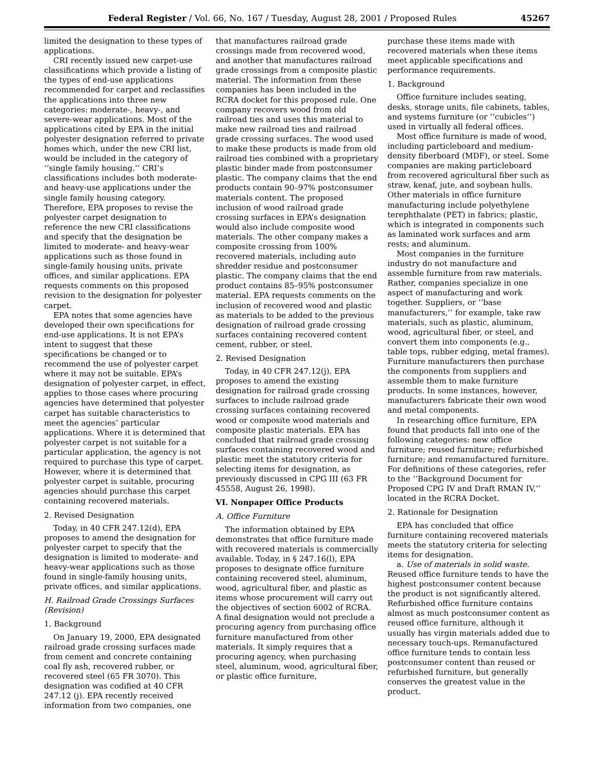Federal Register / Vol. 66, No. 167 / Tuesday, August 28, 2001 / Proposed Rules 45267
limited the designation to these types of applications.
CRI recently issued new carpet-use classifications which provide a listing of the types of end-use applications recommended for carpet and reclassifies the applications into three new categories: moderate-, heavy-, and severe-wear applications. Most of the applications cited by EPA in the initial polyester designation referred to private homes which, under the new CRI list, would be included in the category of ‘‘single family housing.’’ CRI’s classifications includes both moderate- and heavy-use applications under the single family housing category. Therefore, EPA proposes to revise the polyester carpet designation to reference the new CRI classifications and specify that the designation be limited to moderate- and heavy-wear applications such as those found in single-family housing units, private offices, and similar applications. EPA requests comments on this proposed revision to the designation for polyester carpet.
EPA notes that some agencies have developed their own specifications for end-use applications. It is not EPA’s intent to suggest that these specifications be changed or to recommend the use of polyester carpet where it may not be suitable. EPA’s designation of polyester carpet, in effect, applies to those cases where procuring agencies have determined that polyester carpet has suitable characteristics to meet the agencies’ particular applications. Where it is determined that polyester carpet is not suitable for a particular application, the agency is not required to purchase this type of carpet. However, where it is determined that polyester carpet is suitable, procuring agencies should purchase this carpet containing recovered materials.
2. Revised Designation
Today, in 40 CFR 247.12(d), EPA proposes to amend the designation for polyester carpet to specify that the designation is limited to moderate- and heavy-wear applications such as those found in single-family housing units, private offices, and similar applications.
H. Railroad Grade Crossings Surfaces (Revision)
1. Background
On January 19, 2000, EPA designated railroad grade crossing surfaces made from cement and concrete containing coal fly ash, recovered rubber, or recovered steel (65 FR 3070). This designation was codified at 40 CFR 247.12 (j). EPA recently received information from two companies, one
that manufactures railroad grade crossings made from recovered wood, and another that manufactures railroad grade crossings from a composite plastic material. The information from these companies has been included in the RCRA docket for this proposed rule. One company recovers wood from old railroad ties and uses this material to make new railroad ties and railroad grade crossing surfaces. The wood used to make these products is made from old railroad ties combined with a proprietary plastic binder made from postconsumer plastic. The company claims that the end products contain 90–97% postconsumer materials content. The proposed inclusion of wood railroad grade crossing surfaces in EPA’s designation would also include composite wood materials. The other company makes a composite crossing from 100% recovered materials, including auto shredder residue and postconsumer plastic. The company claims that the end product contains 85–95% postconsumer material. EPA requests comments on the inclusion of recovered wood and plastic as materials to be added to the previous designation of railroad grade crossing surfaces containing recovered content cement, rubber, or steel.
2. Revised Designation
Today, in 40 CFR 247.12(j), EPA proposes to amend the existing designation for railroad grade crossing surfaces to include railroad grade crossing surfaces containing recovered wood or composite wood materials and composite plastic materials. EPA has concluded that railroad grade crossing surfaces containing recovered wood and plastic meet the statutory criteria for selecting items for designation, as previously discussed in CPG III (63 FR 45558, August 26, 1998).
VI. Nonpaper Office Products
A. Office Furniture
The information obtained by EPA demonstrates that office furniture made with recovered materials is commercially available. Today, in § 247.16(l), EPA proposes to designate office furniture containing recovered steel, aluminum, wood, agricultural fiber, and plastic as items whose procurement will carry out the objectives of section 6002 of RCRA. A final designation would not preclude a procuring agency from purchasing office furniture manufactured from other materials. It simply requires that a procuring agency, when purchasing steel, aluminum, wood, agricultural fiber, or plastic office furniture,
purchase these items made with recovered materials when these items meet applicable specifications and performance requirements.
1. Background
Office furniture includes seating, desks, storage units, file cabinets, tables, and systems furniture (or ‘‘cubicles’’) used in virtually all federal offices.
Most office furniture is made of wood, including particleboard and medium-density fiberboard (MDF), or steel. Some companies are making particleboard from recovered agricultural fiber such as straw, kenaf, jute, and soybean hulls. Other materials in office furniture manufacturing include polyethylene terephthalate (PET) in fabrics; plastic, which is integrated in components such as laminated work surfaces and arm rests; and aluminum.
Most companies in the furniture industry do not manufacture and assemble furniture from raw materials. Rather, companies specialize in one aspect of manufacturing and work together. Suppliers, or ‘‘base manufacturers,’’ for example, take raw materials, such as plastic, aluminum, wood, agricultural fiber, or steel, and convert them into components (e.g., table tops, rubber edging, metal frames). Furniture manufacturers then purchase the components from suppliers and assemble them to make furniture products. In some instances, however, manufacturers fabricate their own wood and metal components.
In researching office furniture, EPA found that products fall into one of the following categories: new office furniture; reused furniture; refurbished furniture; and remanufactured furniture. For definitions of these categories, refer to the ‘‘Background Document for Proposed CPG IV and Draft RMAN IV,’’ located in the RCRA Docket.
2. Rationale for Designation
EPA has concluded that office furniture containing recovered materials meets the statutory criteria for selecting items for designation.
a. Use of materials in solid waste. Reused office furniture tends to have the highest postconsumer content because the product is not significantly altered. Refurbished office furniture contains almost as much postconsumer content as reused office furniture, although it usually has virgin materials added due to necessary touch-ups. Remanufactured office furniture tends to contain less postconsumer content than reused or refurbished furniture, but generally conserves the greatest value in the product.